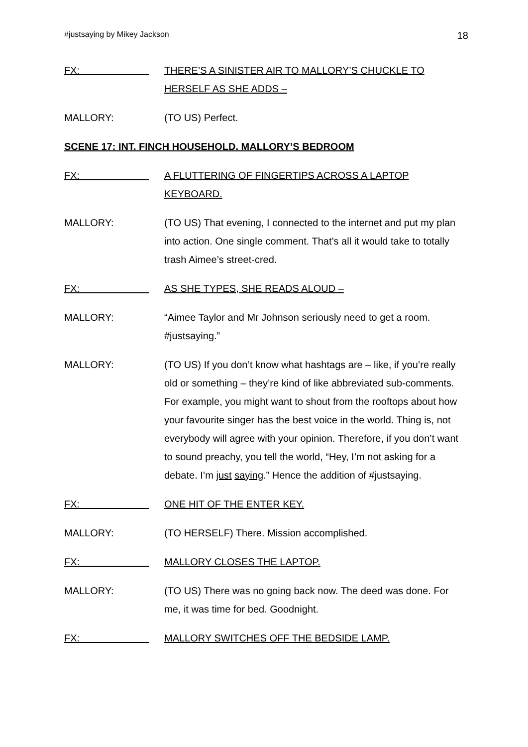#justsaying by Mikey Jackson 18
FX:
THERE’S A SINISTER AIR TO MALLORY’S CHUCKLE TO HERSELF AS SHE ADDS –
MALLORY: (TO US) Perfect.
SCENE 17: INT. FINCH HOUSEHOLD. MALLORY’S BEDROOM
FX:
A FLUTTERING OF FINGERTIPS ACROSS A LAPTOP KEYBOARD.
MALLORY: (TO US) That evening, I connected to the internet and put my plan into action. One single comment. That’s all it would take to totally trash Aimee’s street-cred.
FX:
AS SHE TYPES, SHE READS ALOUD –
MALLORY: “Aimee Taylor and Mr Johnson seriously need to get a room. #justsaying.”
MALLORY: (TO US) If you don’t know what hashtags are – like, if you’re really old or something – they’re kind of like abbreviated sub-comments. For example, you might want to shout from the rooftops about how your favourite singer has the best voice in the world. Thing is, not everybody will agree with your opinion. Therefore, if you don’t want to sound preachy, you tell the world, “Hey, I’m not asking for a debate. I’m just saying.” Hence the addition of #justsaying.
FX:
ONE HIT OF THE ENTER KEY.
MALLORY: (TO HERSELF) There. Mission accomplished.
FX:
MALLORY CLOSES THE LAPTOP.
MALLORY: (TO US) There was no going back now. The deed was done. For me, it was time for bed. Goodnight.
FX:
MALLORY SWITCHES OFF THE BEDSIDE LAMP.